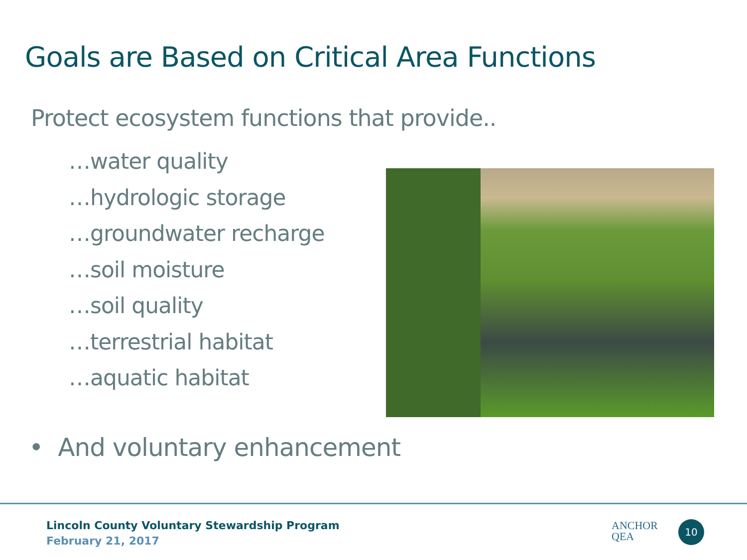Goals are Based on Critical Area Functions
Protect ecosystem functions that provide..
…water quality
…hydrologic storage
…groundwater recharge
…soil moisture
…soil quality
…terrestrial habitat
…aquatic habitat
• And voluntary enhancement
Lincoln County Voluntary Stewardship Program
February 21, 2017
ANCHOR
QEA
10